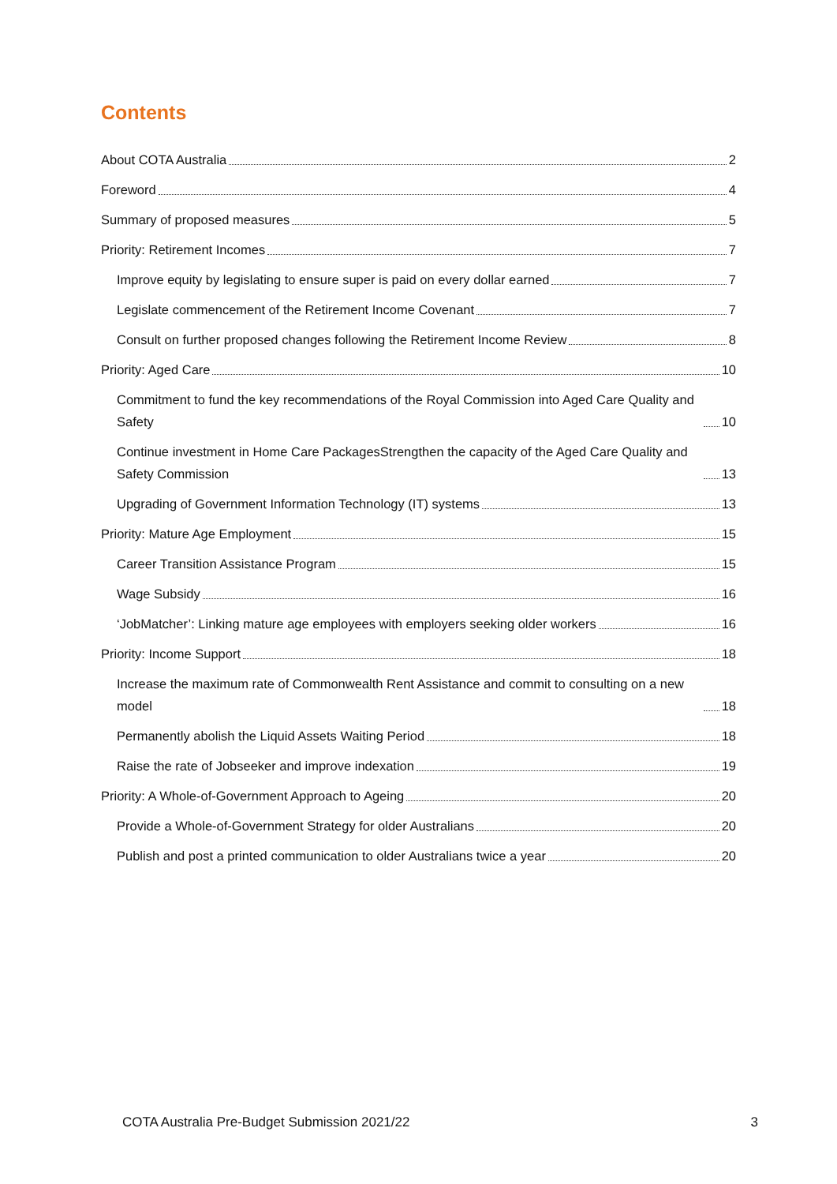Contents
About COTA Australia 2
Foreword 4
Summary of proposed measures 5
Priority: Retirement Incomes 7
Improve equity by legislating to ensure super is paid on every dollar earned 7
Legislate commencement of the Retirement Income Covenant 7
Consult on further proposed changes following the Retirement Income Review 8
Priority: Aged Care 10
Commitment to fund the key recommendations of the Royal Commission into Aged Care Quality and Safety 10
Continue investment in Home Care PackagesStrengthen the capacity of the Aged Care Quality and Safety Commission 13
Upgrading of Government Information Technology (IT) systems 13
Priority: Mature Age Employment 15
Career Transition Assistance Program 15
Wage Subsidy 16
‘JobMatcher’: Linking mature age employees with employers seeking older workers 16
Priority: Income Support 18
Increase the maximum rate of Commonwealth Rent Assistance and commit to consulting on a new model 18
Permanently abolish the Liquid Assets Waiting Period 18
Raise the rate of Jobseeker and improve indexation 19
Priority: A Whole-of-Government Approach to Ageing 20
Provide a Whole-of-Government Strategy for older Australians 20
Publish and post a printed communication to older Australians twice a year 20
COTA Australia Pre-Budget Submission 2021/22 3